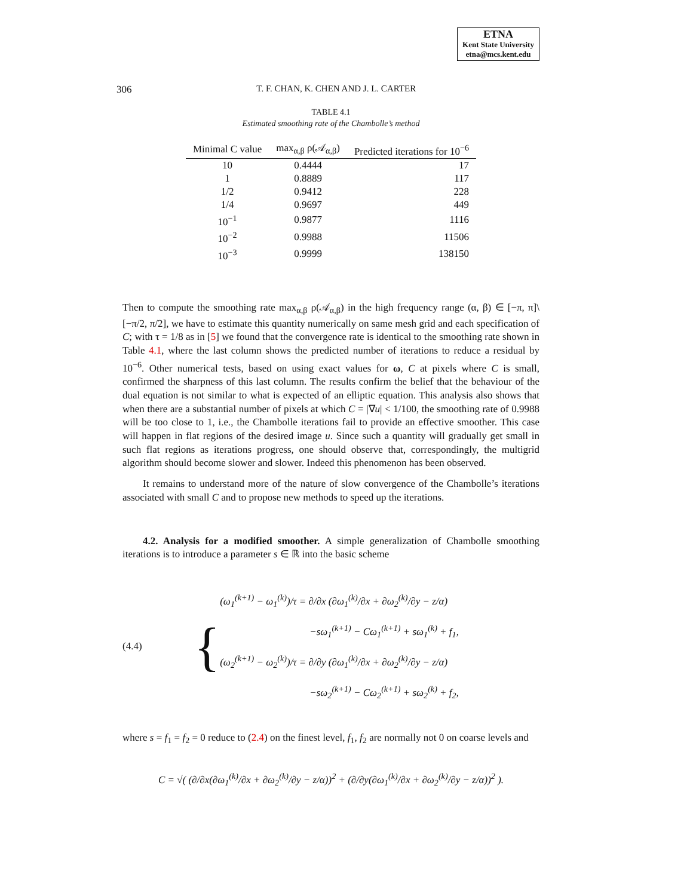ETNA
Kent State University
etna@mcs.kent.edu
306
T. F. CHAN, K. CHEN AND J. L. CARTER
TABLE 4.1
Estimated smoothing rate of the Chambolle’s method
| Minimal C value | max<sub>α,β</sub> ρ(𝒜<sub>α,β</sub>) | Predicted iterations for 10<sup>−6</sup> |
| --- | --- | --- |
| 10 | 0.4444 | 17 |
| 1 | 0.8889 | 117 |
| 1/2 | 0.9412 | 228 |
| 1/4 | 0.9697 | 449 |
| 10<sup>−1</sup> | 0.9877 | 1116 |
| 10<sup>−2</sup> | 0.9988 | 11506 |
| 10<sup>−3</sup> | 0.9999 | 138150 |
Then to compute the smoothing rate max<sub>α,β</sub> ρ(𝒜<sub>α,β</sub>) in the high frequency range (α, β) ∈ [−π, π]\[−π/2, π/2], we have to estimate this quantity numerically on same mesh grid and each specification of C; with τ = 1/8 as in [5] we found that the convergence rate is identical to the smoothing rate shown in Table 4.1, where the last column shows the predicted number of iterations to reduce a residual by 10<sup>−6</sup>. Other numerical tests, based on using exact values for ω, C at pixels where C is small, confirmed the sharpness of this last column. The results confirm the belief that the behaviour of the dual equation is not similar to what is expected of an elliptic equation. This analysis also shows that when there are a substantial number of pixels at which C = |∇u| < 1/100, the smoothing rate of 0.9988 will be too close to 1, i.e., the Chambolle iterations fail to provide an effective smoother. This case will happen in flat regions of the desired image u. Since such a quantity will gradually get small in such flat regions as iterations progress, one should observe that, correspondingly, the multigrid algorithm should become slower and slower. Indeed this phenomenon has been observed.
It remains to understand more of the nature of slow convergence of the Chambolle’s iterations associated with small C and to propose new methods to speed up the iterations.
4.2. Analysis for a modified smoother. A simple generalization of Chambolle smoothing iterations is to introduce a parameter s ∈ ℝ into the basic scheme
(4.4) {
(ω<sub>1</sub><sup>(k+1)</sup> − ω<sub>1</sub><sup>(k)</sup>)/τ = ∂/∂x (∂ω<sub>1</sub><sup>(k)</sup>/∂x + ∂ω<sub>2</sub><sup>(k)</sup>/∂y − z/α)
−sω<sub>1</sub><sup>(k+1)</sup> − Cω<sub>1</sub><sup>(k+1)</sup> + sω<sub>1</sub><sup>(k)</sup> + f<sub>1</sub>,
(ω<sub>2</sub><sup>(k+1)</sup> − ω<sub>2</sub><sup>(k)</sup>)/τ = ∂/∂y (∂ω<sub>1</sub><sup>(k)</sup>/∂x + ∂ω<sub>2</sub><sup>(k)</sup>/∂y − z/α)
−sω<sub>2</sub><sup>(k+1)</sup> − Cω<sub>2</sub><sup>(k+1)</sup> + sω<sub>2</sub><sup>(k)</sup> + f<sub>2</sub>,
where s = f<sub>1</sub> = f<sub>2</sub> = 0 reduce to (2.4) on the finest level, f<sub>1</sub>, f<sub>2</sub> are normally not 0 on coarse levels and
C = √( (∂/∂x(∂ω<sub>1</sub><sup>(k)</sup>/∂x + ∂ω<sub>2</sub><sup>(k)</sup>/∂y − z/α))<sup>2</sup> + (∂/∂y(∂ω<sub>1</sub><sup>(k)</sup>/∂x + ∂ω<sub>2</sub><sup>(k)</sup>/∂y − z/α))<sup>2</sup> ).